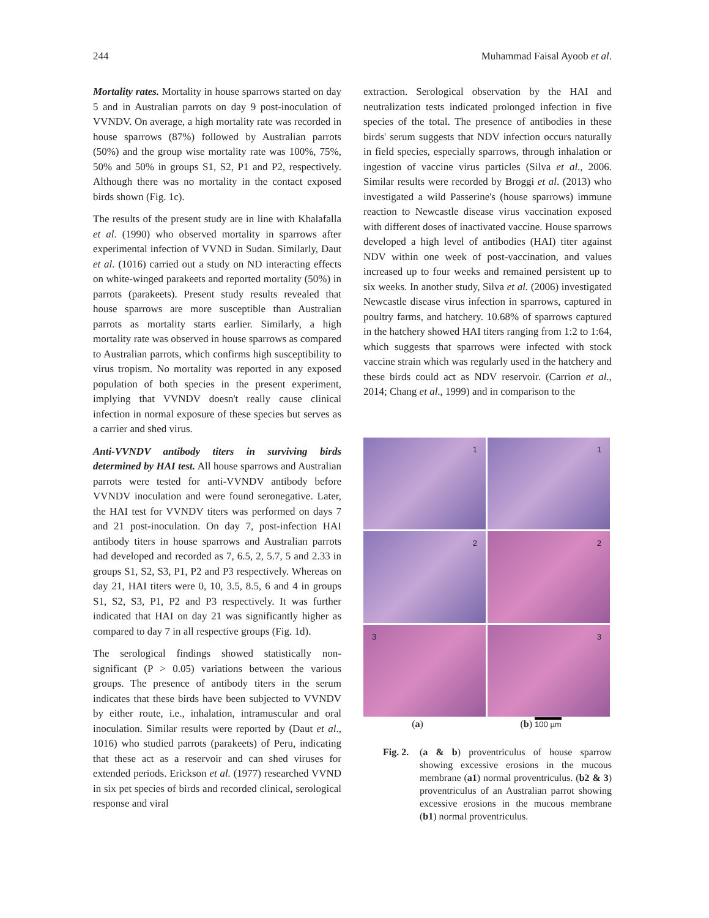244 Muhammad Faisal Ayoob et al.
Mortality rates. Mortality in house sparrows started on day 5 and in Australian parrots on day 9 post-inoculation of VVNDV. On average, a high mortality rate was recorded in house sparrows (87%) followed by Australian parrots (50%) and the group wise mortality rate was 100%, 75%, 50% and 50% in groups S1, S2, P1 and P2, respectively. Although there was no mortality in the contact exposed birds shown (Fig. 1c).
The results of the present study are in line with Khalafalla et al. (1990) who observed mortality in sparrows after experimental infection of VVND in Sudan. Similarly, Daut et al. (1016) carried out a study on ND interacting effects on white-winged parakeets and reported mortality (50%) in parrots (parakeets). Present study results revealed that house sparrows are more susceptible than Australian parrots as mortality starts earlier. Similarly, a high mortality rate was observed in house sparrows as compared to Australian parrots, which confirms high susceptibility to virus tropism. No mortality was reported in any exposed population of both species in the present experiment, implying that VVNDV doesn't really cause clinical infection in normal exposure of these species but serves as a carrier and shed virus.
Anti-VVNDV antibody titers in surviving birds determined by HAI test. All house sparrows and Australian parrots were tested for anti-VVNDV antibody before VVNDV inoculation and were found seronegative. Later, the HAI test for VVNDV titers was performed on days 7 and 21 post-inoculation. On day 7, post-infection HAI antibody titers in house sparrows and Australian parrots had developed and recorded as 7, 6.5, 2, 5.7, 5 and 2.33 in groups S1, S2, S3, P1, P2 and P3 respectively. Whereas on day 21, HAI titers were 0, 10, 3.5, 8.5, 6 and 4 in groups S1, S2, S3, P1, P2 and P3 respectively. It was further indicated that HAI on day 21 was significantly higher as compared to day 7 in all respective groups (Fig. 1d).
The serological findings showed statistically non-significant (P > 0.05) variations between the various groups. The presence of antibody titers in the serum indicates that these birds have been subjected to VVNDV by either route, i.e., inhalation, intramuscular and oral inoculation. Similar results were reported by (Daut et al., 1016) who studied parrots (parakeets) of Peru, indicating that these act as a reservoir and can shed viruses for extended periods. Erickson et al. (1977) researched VVND in six pet species of birds and recorded clinical, serological response and viral
extraction. Serological observation by the HAI and neutralization tests indicated prolonged infection in five species of the total. The presence of antibodies in these birds' serum suggests that NDV infection occurs naturally in field species, especially sparrows, through inhalation or ingestion of vaccine virus particles (Silva et al., 2006. Similar results were recorded by Broggi et al. (2013) who investigated a wild Passerine's (house sparrows) immune reaction to Newcastle disease virus vaccination exposed with different doses of inactivated vaccine. House sparrows developed a high level of antibodies (HAI) titer against NDV within one week of post-vaccination, and values increased up to four weeks and remained persistent up to six weeks. In another study, Silva et al. (2006) investigated Newcastle disease virus infection in sparrows, captured in poultry farms, and hatchery. 10.68% of sparrows captured in the hatchery showed HAI titers ranging from 1:2 to 1:64, which suggests that sparrows were infected with stock vaccine strain which was regularly used in the hatchery and these birds could act as NDV reservoir. (Carrion et al., 2014; Chang et al., 1999) and in comparison to the
1
1
2
2
3
3
(a) (b) 100 µm
Fig. 2.
(a & b) proventriculus of house sparrow showing excessive erosions in the mucous membrane (a1) normal proventriculus. (b2 & 3) proventriculus of an Australian parrot showing excessive erosions in the mucous membrane (b1) normal proventriculus.